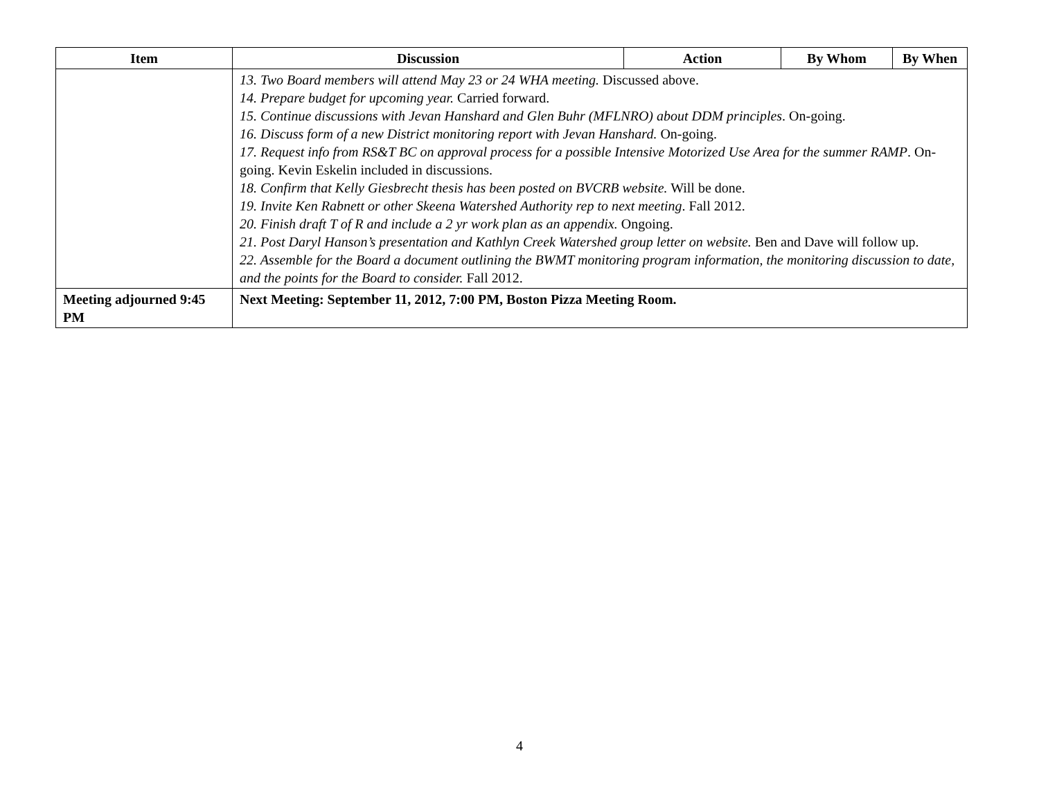| Item | Discussion | Action | By Whom | By When |
| --- | --- | --- | --- | --- |
| | 13. Two Board members will attend May 23 or 24 WHA meeting. Discussed above. 14. Prepare budget for upcoming year. Carried forward. 15. Continue discussions with Jevan Hanshard and Glen Buhr (MFLNRO) about DDM principles . On-going. 16. Discuss form of a new District monitoring report with Jevan Hanshard. On-going. 17. Request info from RS&T BC on approval process for a possible Intensive Motorized Use Area for the summer RAMP . On-going. Kevin Eskelin included in discussions. 18. Confirm that Kelly Giesbrecht thesis has been posted on BVCRB website. Will be done. 19. Invite Ken Rabnett or other Skeena Watershed Authority rep to next meeting . Fall 2012. 20. Finish draft T of R and include a 2 yr work plan as an appendix. Ongoing. 21. Post Daryl Hanson’s presentation and Kathlyn Creek Watershed group letter on website. Ben and Dave will follow up. 22. Assemble for the Board a document outlining the BWMT monitoring program information, the monitoring discussion to date, and the points for the Board to consider. Fall 2012. | | | |
| Meeting adjourned 9:45 PM | Next Meeting: September 11, 2012, 7:00 PM, Boston Pizza Meeting Room. | | | |
4